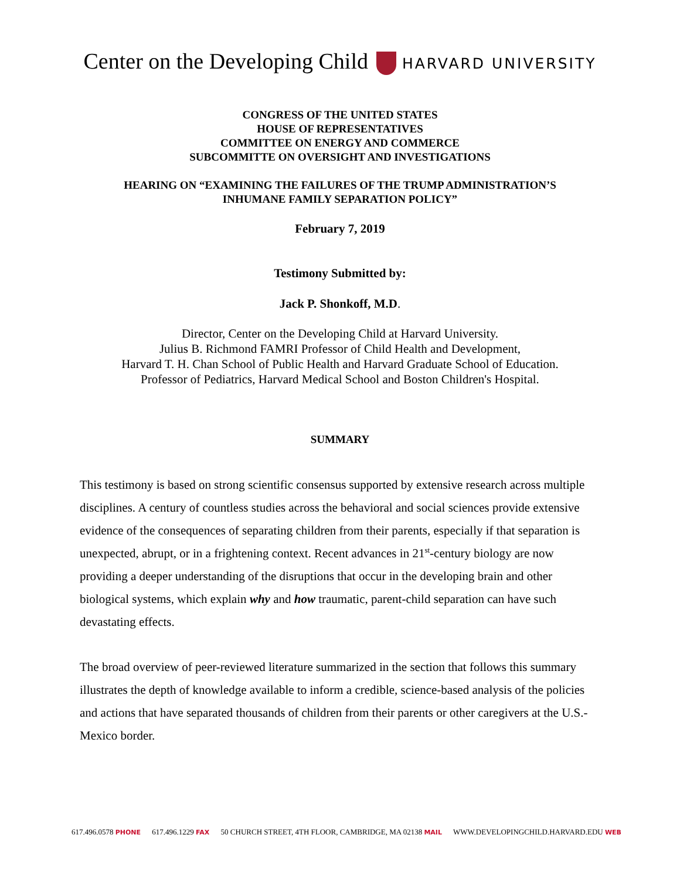Center on the Developing Child HARVARD UNIVERSITY
CONGRESS OF THE UNITED STATES
HOUSE OF REPRESENTATIVES
COMMITTEE ON ENERGY AND COMMERCE
SUBCOMMITTE ON OVERSIGHT AND INVESTIGATIONS
HEARING ON “EXAMINING THE FAILURES OF THE TRUMP ADMINISTRATION’S
INHUMANE FAMILY SEPARATION POLICY”
February 7, 2019
Testimony Submitted by:
Jack P. Shonkoff, M.D.
Director, Center on the Developing Child at Harvard University.
Julius B. Richmond FAMRI Professor of Child Health and Development,
Harvard T. H. Chan School of Public Health and Harvard Graduate School of Education.
Professor of Pediatrics, Harvard Medical School and Boston Children's Hospital.
SUMMARY
This testimony is based on strong scientific consensus supported by extensive research across multiple disciplines. A century of countless studies across the behavioral and social sciences provide extensive evidence of the consequences of separating children from their parents, especially if that separation is unexpected, abrupt, or in a frightening context. Recent advances in 21<sup>st</sup>-century biology are now providing a deeper understanding of the disruptions that occur in the developing brain and other biological systems, which explain why and how traumatic, parent-child separation can have such devastating effects.
The broad overview of peer-reviewed literature summarized in the section that follows this summary illustrates the depth of knowledge available to inform a credible, science-based analysis of the policies and actions that have separated thousands of children from their parents or other caregivers at the U.S.-Mexico border.
617.496.0578 PHONE 617.496.1229 FAX 50 CHURCH STREET, 4TH FLOOR, CAMBRIDGE, MA 02138 MAIL WWW.DEVELOPINGCHILD.HARVARD.EDU WEB